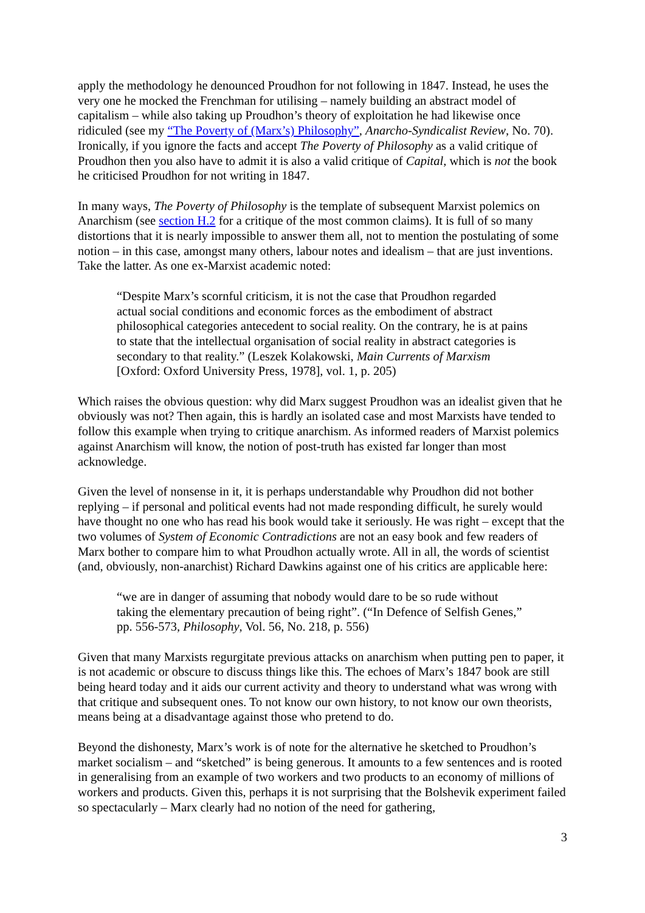apply the methodology he denounced Proudhon for not following in 1847. Instead, he uses the very one he mocked the Frenchman for utilising – namely building an abstract model of capitalism – while also taking up Proudhon’s theory of exploitation he had likewise once ridiculed (see my “The Poverty of (Marx’s) Philosophy”, Anarcho-Syndicalist Review, No. 70). Ironically, if you ignore the facts and accept The Poverty of Philosophy as a valid critique of Proudhon then you also have to admit it is also a valid critique of Capital, which is not the book he criticised Proudhon for not writing in 1847.
In many ways, The Poverty of Philosophy is the template of subsequent Marxist polemics on Anarchism (see section H.2 for a critique of the most common claims). It is full of so many distortions that it is nearly impossible to answer them all, not to mention the postulating of some notion – in this case, amongst many others, labour notes and idealism – that are just inventions. Take the latter. As one ex-Marxist academic noted:
“Despite Marx’s scornful criticism, it is not the case that Proudhon regarded actual social conditions and economic forces as the embodiment of abstract philosophical categories antecedent to social reality. On the contrary, he is at pains to state that the intellectual organisation of social reality in abstract categories is secondary to that reality.” (Leszek Kolakowski, Main Currents of Marxism [Oxford: Oxford University Press, 1978], vol. 1, p. 205)
Which raises the obvious question: why did Marx suggest Proudhon was an idealist given that he obviously was not? Then again, this is hardly an isolated case and most Marxists have tended to follow this example when trying to critique anarchism. As informed readers of Marxist polemics against Anarchism will know, the notion of post-truth has existed far longer than most acknowledge.
Given the level of nonsense in it, it is perhaps understandable why Proudhon did not bother replying – if personal and political events had not made responding difficult, he surely would have thought no one who has read his book would take it seriously. He was right – except that the two volumes of System of Economic Contradictions are not an easy book and few readers of Marx bother to compare him to what Proudhon actually wrote. All in all, the words of scientist (and, obviously, non-anarchist) Richard Dawkins against one of his critics are applicable here:
“we are in danger of assuming that nobody would dare to be so rude without taking the elementary precaution of being right”. (“In Defence of Selfish Genes,” pp. 556-573, Philosophy, Vol. 56, No. 218, p. 556)
Given that many Marxists regurgitate previous attacks on anarchism when putting pen to paper, it is not academic or obscure to discuss things like this. The echoes of Marx’s 1847 book are still being heard today and it aids our current activity and theory to understand what was wrong with that critique and subsequent ones. To not know our own history, to not know our own theorists, means being at a disadvantage against those who pretend to do.
Beyond the dishonesty, Marx’s work is of note for the alternative he sketched to Proudhon’s market socialism – and “sketched” is being generous. It amounts to a few sentences and is rooted in generalising from an example of two workers and two products to an economy of millions of workers and products. Given this, perhaps it is not surprising that the Bolshevik experiment failed so spectacularly – Marx clearly had no notion of the need for gathering,
3